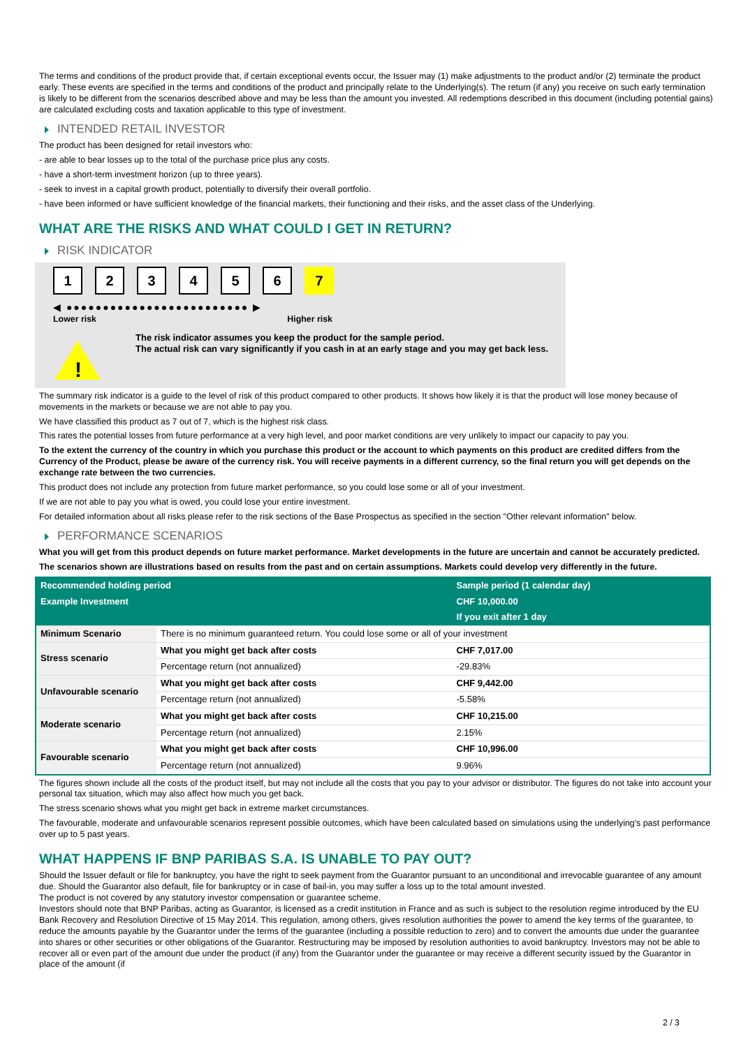The terms and conditions of the product provide that, if certain exceptional events occur, the Issuer may (1) make adjustments to the product and/or (2) terminate the product early. These events are specified in the terms and conditions of the product and principally relate to the Underlying(s). The return (if any) you receive on such early termination is likely to be different from the scenarios described above and may be less than the amount you invested. All redemptions described in this document (including potential gains) are calculated excluding costs and taxation applicable to this type of investment.
INTENDED RETAIL INVESTOR
The product has been designed for retail investors who:
- are able to bear losses up to the total of the purchase price plus any costs.
- have a short-term investment horizon (up to three years).
- seek to invest in a capital growth product, potentially to diversify their overall portfolio.
- have been informed or have sufficient knowledge of the financial markets, their functioning and their risks, and the asset class of the Underlying.
WHAT ARE THE RISKS AND WHAT COULD I GET IN RETURN?
RISK INDICATOR
123456 7
◀ ●●●●●●●●●●●●●●●●●●●●●●●●● ▶
Lower risk Higher risk
!
The risk indicator assumes you keep the product for the sample period.
The actual risk can vary significantly if you cash in at an early stage and you may get back less.
The summary risk indicator is a guide to the level of risk of this product compared to other products. It shows how likely it is that the product will lose money because of movements in the markets or because we are not able to pay you.
We have classified this product as 7 out of 7, which is the highest risk class.
This rates the potential losses from future performance at a very high level, and poor market conditions are very unlikely to impact our capacity to pay you.
To the extent the currency of the country in which you purchase this product or the account to which payments on this product are credited differs from the Currency of the Product, please be aware of the currency risk. You will receive payments in a different currency, so the final return you will get depends on the exchange rate between the two currencies.
This product does not include any protection from future market performance, so you could lose some or all of your investment.
If we are not able to pay you what is owed, you could lose your entire investment.
For detailed information about all risks please refer to the risk sections of the Base Prospectus as specified in the section "Other relevant information" below.
PERFORMANCE SCENARIOS
What you will get from this product depends on future market performance. Market developments in the future are uncertain and cannot be accurately predicted.
The scenarios shown are illustrations based on results from the past and on certain assumptions. Markets could develop very differently in the future.
| Recommended holding period | | Sample period (1 calendar day) |
| --- | --- | --- |
| Example Investment | | CHF 10,000.00 |
| | | If you exit after 1 day |
| Minimum Scenario | There is no minimum guaranteed return. You could lose some or all of your investment | |
| Stress scenario | What you might get back after costs | CHF 7,017.00 |
| | Percentage return (not annualized) | -29.83% |
| Unfavourable scenario | What you might get back after costs | CHF 9,442.00 |
| | Percentage return (not annualized) | -5.58% |
| Moderate scenario | What you might get back after costs | CHF 10,215.00 |
| | Percentage return (not annualized) | 2.15% |
| Favourable scenario | What you might get back after costs | CHF 10,996.00 |
| | Percentage return (not annualized) | 9.96% |
The figures shown include all the costs of the product itself, but may not include all the costs that you pay to your advisor or distributor. The figures do not take into account your personal tax situation, which may also affect how much you get back.
The stress scenario shows what you might get back in extreme market circumstances.
The favourable, moderate and unfavourable scenarios represent possible outcomes, which have been calculated based on simulations using the underlying's past performance over up to 5 past years.
WHAT HAPPENS IF BNP PARIBAS S.A. IS UNABLE TO PAY OUT?
Should the Issuer default or file for bankruptcy, you have the right to seek payment from the Guarantor pursuant to an unconditional and irrevocable guarantee of any amount due. Should the Guarantor also default, file for bankruptcy or in case of bail-in, you may suffer a loss up to the total amount invested.
The product is not covered by any statutory investor compensation or guarantee scheme.
Investors should note that BNP Paribas, acting as Guarantor, is licensed as a credit institution in France and as such is subject to the resolution regime introduced by the EU Bank Recovery and Resolution Directive of 15 May 2014. This regulation, among others, gives resolution authorities the power to amend the key terms of the guarantee, to reduce the amounts payable by the Guarantor under the terms of the guarantee (including a possible reduction to zero) and to convert the amounts due under the guarantee into shares or other securities or other obligations of the Guarantor. Restructuring may be imposed by resolution authorities to avoid bankruptcy. Investors may not be able to recover all or even part of the amount due under the product (if any) from the Guarantor under the guarantee or may receive a different security issued by the Guarantor in place of the amount (if
2 / 3